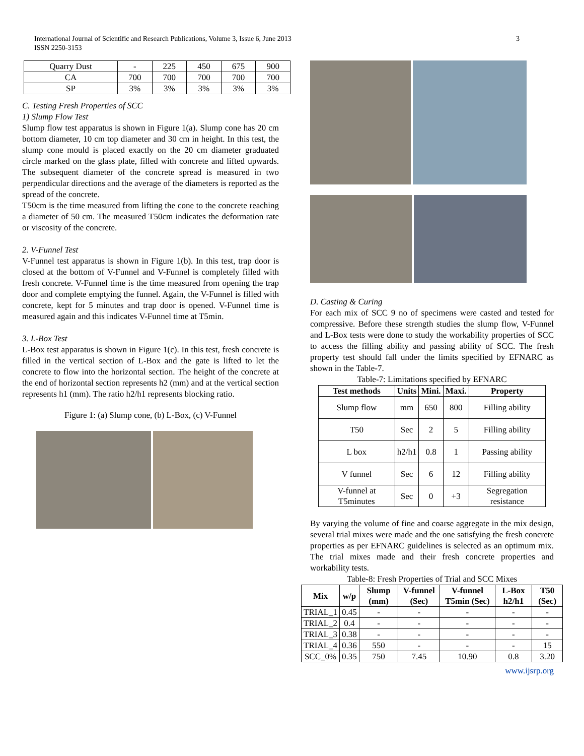3 International Journal of Scientific and Research Publications, Volume 3, Issue 6, June 2013
ISSN 2250-3153
| Quarry Dust | - | 225 | 450 | 675 | 900 |
| CA | 700 | 700 | 700 | 700 | 700 |
| SP | 3% | 3% | 3% | 3% | 3% |
C. Testing Fresh Properties of SCC
1) Slump Flow Test
Slump flow test apparatus is shown in Figure 1(a). Slump cone has 20 cm bottom diameter, 10 cm top diameter and 30 cm in height. In this test, the slump cone mould is placed exactly on the 20 cm diameter graduated circle marked on the glass plate, filled with concrete and lifted upwards. The subsequent diameter of the concrete spread is measured in two perpendicular directions and the average of the diameters is reported as the spread of the concrete.
T50cm is the time measured from lifting the cone to the concrete reaching a diameter of 50 cm. The measured T50cm indicates the deformation rate or viscosity of the concrete.
2. V-Funnel Test
V-Funnel test apparatus is shown in Figure 1(b). In this test, trap door is closed at the bottom of V-Funnel and V-Funnel is completely filled with fresh concrete. V-Funnel time is the time measured from opening the trap door and complete emptying the funnel. Again, the V-Funnel is filled with concrete, kept for 5 minutes and trap door is opened. V-Funnel time is measured again and this indicates V-Funnel time at T5min.
3. L-Box Test
L-Box test apparatus is shown in Figure 1(c). In this test, fresh concrete is filled in the vertical section of L-Box and the gate is lifted to let the concrete to flow into the horizontal section. The height of the concrete at the end of horizontal section represents h2 (mm) and at the vertical section represents h1 (mm). The ratio h2/h1 represents blocking ratio.
Figure 1: (a) Slump cone, (b) L-Box, (c) V-Funnel
D. Casting & Curing
For each mix of SCC 9 no of specimens were casted and tested for compressive. Before these strength studies the slump flow, V-Funnel and L-Box tests were done to study the workability properties of SCC to access the filling ability and passing ability of SCC. The fresh property test should fall under the limits specified by EFNARC as shown in the Table-7.
Table-7: Limitations specified by EFNARC
| Test methods | Units | Mini. | Maxi. | Property |
| --- | --- | --- | --- | --- |
| Slump flow | mm | 650 | 800 | Filling ability |
| T50 | Sec | 2 | 5 | Filling ability |
| L box | h2/h1 | 0.8 | 1 | Passing ability |
| V funnel | Sec | 6 | 12 | Filling ability |
| V-funnel at T5minutes | Sec | 0 | +3 | Segregation resistance |
By varying the volume of fine and coarse aggregate in the mix design, several trial mixes were made and the one satisfying the fresh concrete properties as per EFNARC guidelines is selected as an optimum mix. The trial mixes made and their fresh concrete properties and workability tests.
Table-8: Fresh Properties of Trial and SCC Mixes
| Mix | w/p | Slump (mm) | V-funnel (Sec) | V-funnel T5min (Sec) | L-Box h2/h1 | T50 (Sec) |
| --- | --- | --- | --- | --- | --- | --- |
| TRIAL_1 | 0.45 | - | - | - | - | - |
| TRIAL_2 | 0.4 | - | - | - | - | - |
| TRIAL_3 | 0.38 | - | - | - | - | - |
| TRIAL_4 | 0.36 | 550 | - | - | - | 15 |
| SCC_0% | 0.35 | 750 | 7.45 | 10.90 | 0.8 | 3.20 |
www.ijsrp.org